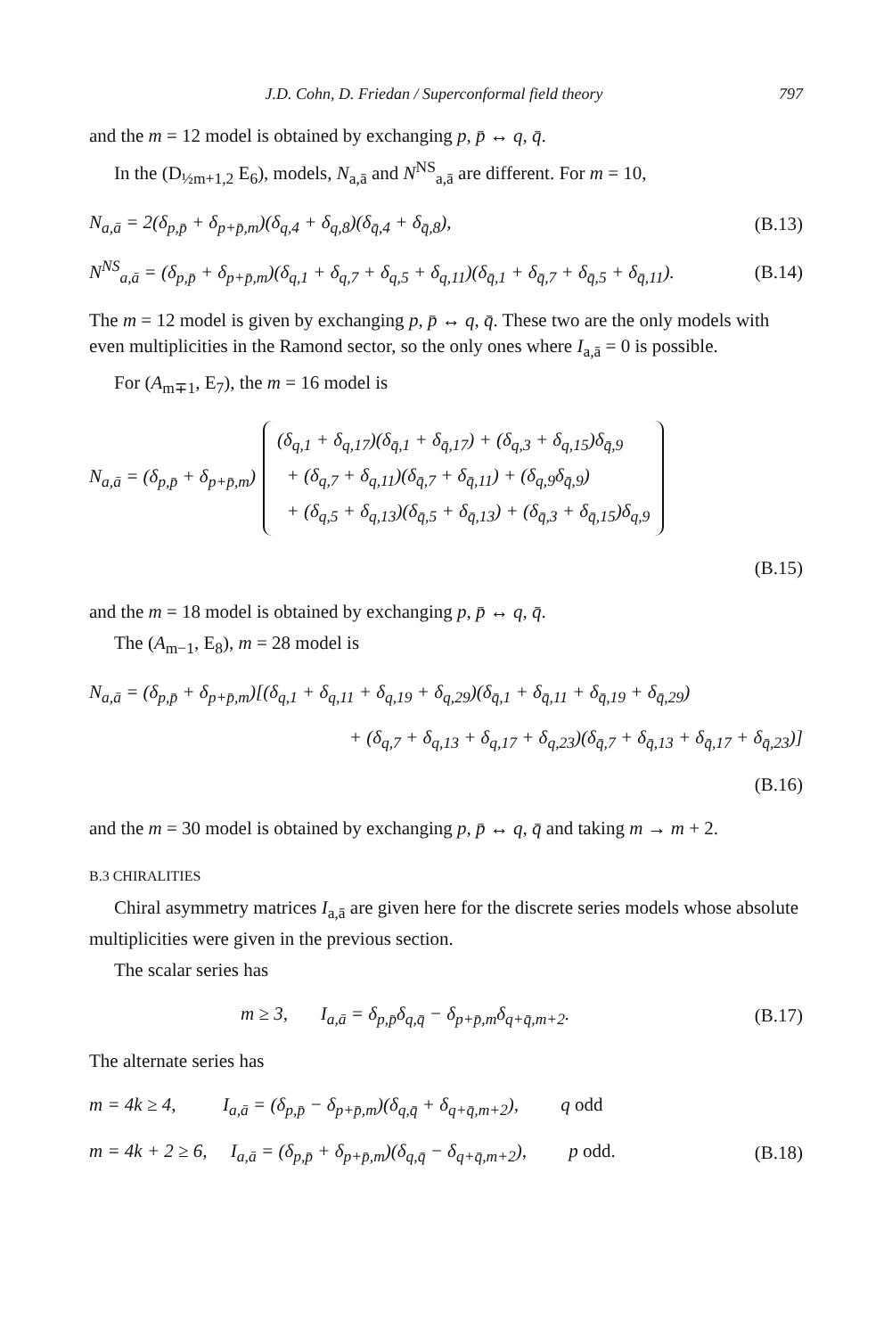J.D. Cohn, D. Friedan / Superconformal field theory 797
and the m = 12 model is obtained by exchanging p, p̄ ↔ q, q̄.
In the (D<sub>½m+1,2</sub> E<sub>6</sub>), models, N<sub>a,ā</sub> and N<sup>NS</sup><sub>a,ā</sub> are different. For m = 10,
N<sub>a,ā</sub> = 2(δ<sub>p,p̄</sub> + δ<sub>p+p̄,m</sub>)(δ<sub>q,4</sub> + δ<sub>q,8</sub>)(δ<sub>q̄,4</sub> + δ<sub>q̄,8</sub>), (B.13)
N<sup>NS</sup><sub>a,ā</sub> = (δ<sub>p,p̄</sub> + δ<sub>p+p̄,m</sub>)(δ<sub>q,1</sub> + δ<sub>q,7</sub> + δ<sub>q,5</sub> + δ<sub>q,11</sub>)(δ<sub>q̄,1</sub> + δ<sub>q̄,7</sub> + δ<sub>q̄,5</sub> + δ<sub>q̄,11</sub>). (B.14)
The m = 12 model is given by exchanging p, p̄ ↔ q, q̄. These two are the only models with even multiplicities in the Ramond sector, so the only ones where I<sub>a,ā</sub> = 0 is possible.
For (A<sub>m∓1</sub>, E<sub>7</sub>), the m = 16 model is
N<sub>a,ā</sub> = (δ<sub>p,p̄</sub> + δ<sub>p+p̄,m</sub>)
(δ<sub>q,1</sub> + δ<sub>q,17</sub>)(δ<sub>q̄,1</sub> + δ<sub>q̄,17</sub>) + (δ<sub>q,3</sub> + δ<sub>q,15</sub>)δ<sub>q̄,9</sub>
+ (δ<sub>q,7</sub> + δ<sub>q,11</sub>)(δ<sub>q̄,7</sub> + δ<sub>q̄,11</sub>) + (δ<sub>q,9</sub>δ<sub>q̄,9</sub>)
+ (δ<sub>q,5</sub> + δ<sub>q,13</sub>)(δ<sub>q̄,5</sub> + δ<sub>q̄,13</sub>) + (δ<sub>q̄,3</sub> + δ<sub>q̄,15</sub>)δ<sub>q,9</sub>
(B.15)
and the m = 18 model is obtained by exchanging p, p̄ ↔ q, q̄.
The (A<sub>m−1</sub>, E<sub>8</sub>), m = 28 model is
N<sub>a,ā</sub> = (δ<sub>p,p̄</sub> + δ<sub>p+p̄,m</sub>)[(δ<sub>q,1</sub> + δ<sub>q,11</sub> + δ<sub>q,19</sub> + δ<sub>q,29</sub>)(δ<sub>q̄,1</sub> + δ<sub>q̄,11</sub> + δ<sub>q̄,19</sub> + δ<sub>q̄,29</sub>)
+ (δ<sub>q,7</sub> + δ<sub>q,13</sub> + δ<sub>q,17</sub> + δ<sub>q,23</sub>)(δ<sub>q̄,7</sub> + δ<sub>q̄,13</sub> + δ<sub>q̄,17</sub> + δ<sub>q̄,23</sub>)]
(B.16)
and the m = 30 model is obtained by exchanging p, p̄ ↔ q, q̄ and taking m → m + 2.
B.3 CHIRALITIES
Chiral asymmetry matrices I<sub>a,ā</sub> are given here for the discrete series models whose absolute multiplicities were given in the previous section.
The scalar series has
m ≥ 3, I<sub>a,ā</sub> = δ<sub>p,p̄</sub>δ<sub>q,q̄</sub> − δ<sub>p+p̄,m</sub>δ<sub>q+q̄,m+2</sub>. (B.17)
The alternate series has
m = 4k ≥ 4, I<sub>a,ā</sub> = (δ<sub>p,p̄</sub> − δ<sub>p+p̄,m</sub>)(δ<sub>q,q̄</sub> + δ<sub>q+q̄,m+2</sub>), q odd
m = 4k + 2 ≥ 6, I<sub>a,ā</sub> = (δ<sub>p,p̄</sub> + δ<sub>p+p̄,m</sub>)(δ<sub>q,q̄</sub> − δ<sub>q+q̄,m+2</sub>), p odd. (B.18)